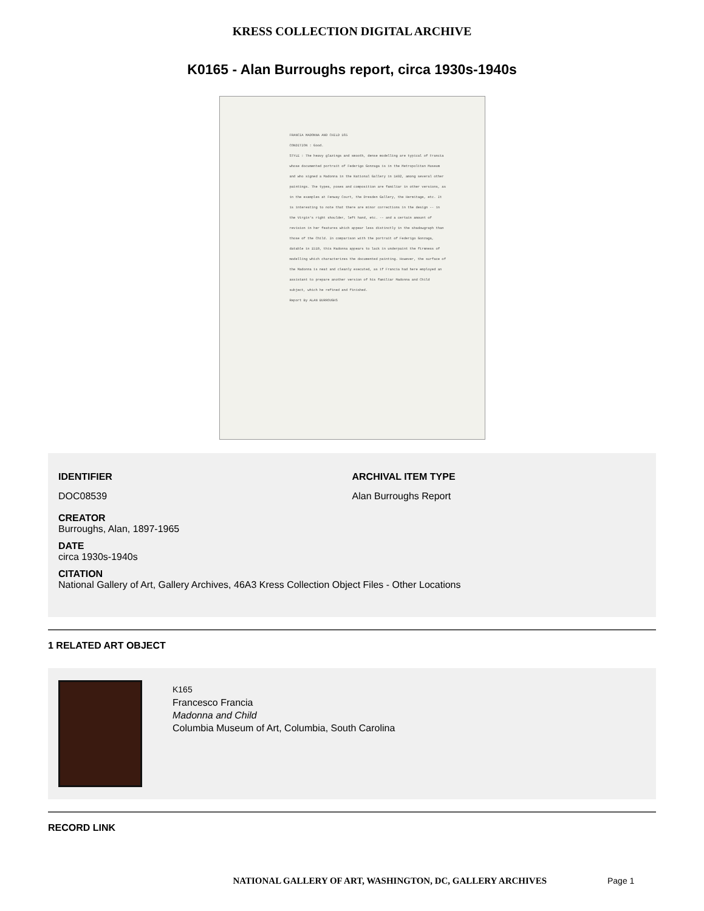KRESS COLLECTION DIGITAL ARCHIVE
K0165 - Alan Burroughs report, circa 1930s-1940s
FRANCIA MADONNA AND CHILD 165
CONDITION : Good.
STYLE : The heavy glazings and smooth, dense modelling are typical of Francia whose documented portrait of Federigo Gonzaga is in the Metropolitan Museum and who signed a Madonna in the National Gallery in 1492, among several other paintings. The types, poses and composition are familiar in other versions, as in the examples at Fenway Court, the Dresden Gallery, the Hermitage, etc. It is interesting to note that there are minor corrections in the design -- in the Virgin's right shoulder, left hand, etc. -- and a certain amount of revision in her features which appear less distinctly in the shadowgraph than those of the Child. In comparison with the portrait of Federigo Gonzaga, datable in 1510, this Madonna appears to lack in underpaint the firmness of modelling which characterizes the documented painting. However, the surface of the Madonna is neat and cleanly executed, as if Francia had here employed an assistant to prepare another version of his familiar Madonna and Child subject, which he refined and finished.
Report By ALAN BURROUGHS
IDENTIFIER
DOC08539
ARCHIVAL ITEM TYPE
Alan Burroughs Report
CREATOR
Burroughs, Alan, 1897-1965
DATE
circa 1930s-1940s
CITATION
National Gallery of Art, Gallery Archives, 46A3 Kress Collection Object Files - Other Locations
1 RELATED ART OBJECT
K165
Francesco Francia
Madonna and Child
Columbia Museum of Art, Columbia, South Carolina
RECORD LINK
NATIONAL GALLERY OF ART, WASHINGTON, DC, GALLERY ARCHIVES Page 1